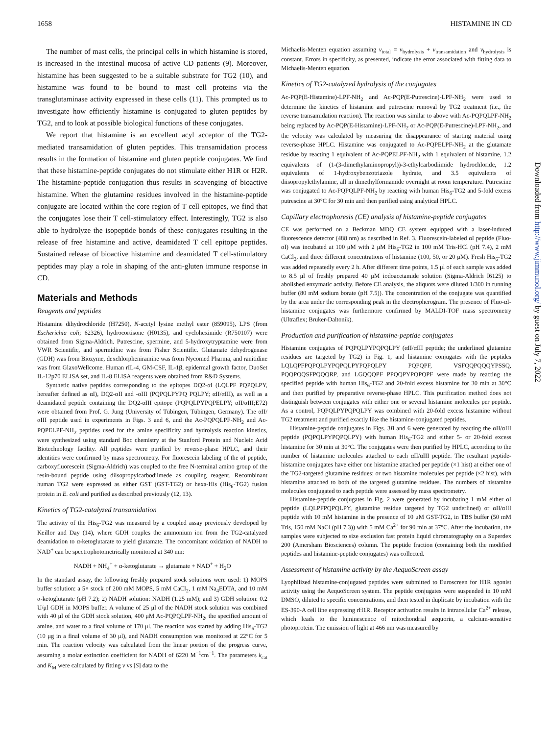1658 HISTAMINE IN CD
The number of mast cells, the principal cells in which histamine is stored, is increased in the intestinal mucosa of active CD patients (9). Moreover, histamine has been suggested to be a suitable substrate for TG2 (10), and histamine was found to be bound to mast cell proteins via the transglutaminase activity expressed in these cells (11). This prompted us to investigate how efficiently histamine is conjugated to gluten peptides by TG2, and to look at possible biological functions of these conjugates.
We report that histamine is an excellent acyl acceptor of the TG2-mediated transamidation of gluten peptides. This transamidation process results in the formation of histamine and gluten peptide conjugates. We find that these histamine-peptide conjugates do not stimulate either H1R or H2R. The histamine-peptide conjugation thus results in scavenging of bioactive histamine. When the glutamine residues involved in the histamine-peptide conjugate are located within the core region of T cell epitopes, we find that the conjugates lose their T cell-stimulatory effect. Interestingly, TG2 is also able to hydrolyze the isopeptide bonds of these conjugates resulting in the release of free histamine and active, deamidated T cell epitope peptides. Sustained release of bioactive histamine and deamidated T cell-stimulatory peptides may play a role in shaping of the anti-gluten immune response in CD.
Materials and Methods
Reagents and peptides
Histamine dihydrochloride (H7250), N-acetyl lysine methyl ester (859095), LPS (from Escherichia coli; 62326), hydrocortisone (H0135), and cycloheximide (R750107) were obtained from Sigma-Aldrich. Putrescine, spermine, and 5-hydroxytryptamine were from VWR Scientific, and spermidine was from Fisher Scientific. Glutamate dehydrogenase (GDH) was from Biozyme, dexchlorpheniramine was from Nycomed Pharma, and ranitidine was from GlaxoWellcome. Human rIL-4, GM-CSF, IL-1β, epidermal growth factor, DuoSet IL-12p70 ELISA set, and IL-8 ELISA reagents were obtained from R&D Systems.
Synthetic native peptides corresponding to the epitopes DQ2-αI (LQLPF PQPQLPY, hereafter defined as αI), DQ2-αII and -αIII (PQPQLPYPQ PQLPY; αII/αIII), as well as a deamidated peptide containing the DQ2-αIII epitope (PQPQLPYPQPELPY; αII/αIII;E72) were obtained from Prof. G. Jung (University of Tübingen, Tübingen, Germany). The αII/αIII peptide used in experiments in Figs. 3 and 6, and the Ac-PQPQLPF-NH<sub>2</sub> and Ac-PQPELPF-NH<sub>2</sub> peptides used for the amine specificity and hydrolysis reaction kinetics, were synthesized using standard Boc chemistry at the Stanford Protein and Nucleic Acid Biotechnology facility. All peptides were purified by reverse-phase HPLC, and their identities were confirmed by mass spectrometry. For fluorescein labeling of the αI peptide, carboxyfluorescein (Sigma-Aldrich) was coupled to the free N-terminal amino group of the resin-bound peptide using diisopropylcarbodiimede as coupling reagent. Recombinant human TG2 were expressed as either GST (GST-TG2) or hexa-His (His<sub>6</sub>-TG2) fusion protein in E. coli and purified as described previously (12, 13).
Kinetics of TG2-catalyzed transamidation
The activity of the His<sub>6</sub>-TG2 was measured by a coupled assay previously developed by Keillor and Day (14), where GDH couples the ammonium ion from the TG2-catalyzed deamidation to α-ketoglutarate to yield glutamate. The concomitant oxidation of NADH to NAD<sup>+</sup> can be spectrophotometrically monitored at 340 nm:
NADH + NH<sub>4</sub><sup>+</sup> + α-ketoglutarate → glutamate + NAD<sup>+</sup> + H<sub>2</sub>O
In the standard assay, the following freshly prepared stock solutions were used: 1) MOPS buffer solution: a 5× stock of 200 mM MOPS, 5 mM CaCl<sub>2</sub>, 1 mM Na<sub>4</sub>EDTA, and 10 mM α-ketoglutarate (pH 7.2); 2) NADH solution: NADH (1.25 mM); and 3) GDH solution: 0.2 U/μl GDH in MOPS buffer. A volume of 25 μl of the NADH stock solution was combined with 40 μl of the GDH stock solution, 400 μM Ac-PQPQLPF-NH<sub>2</sub>, the specified amount of amine, and water to a final volume of 170 μl. The reaction was started by adding His<sub>6</sub>-TG2 (10 μg in a final volume of 30 μl), and NADH consumption was monitored at 22°C for 5 min. The reaction velocity was calculated from the linear portion of the progress curve, assuming a molar extinction coefficient for NADH of 6220 M<sup>−1</sup>cm<sup>−1</sup>. The parameters k<sub>cat</sub> and K<sub>M</sub> were calculated by fitting v vs [S] data to the
Michaelis-Menten equation assuming v<sub>total</sub> = v<sub>hydrolysis</sub> + v<sub>transamidation</sub> and v<sub>hydrolysis</sub> is constant. Errors in specificity, as presented, indicate the error associated with fitting data to Michaelis-Menten equation.
Kinetics of TG2-catalyzed hydrolysis of the conjugates
Ac-PQP(E-Histamine)-LPF-NH<sub>2</sub> and Ac-PQP(E-Putrescine)-LPF-NH<sub>2</sub> were used to determine the kinetics of histamine and putrescine removal by TG2 treatment (i.e., the reverse transamidation reaction). The reaction was similar to above with Ac-PQPQLPF-NH<sub>2</sub> being replaced by Ac-PQP(E-Histamine)-LPF-NH<sub>2</sub> or Ac-PQP(E-Putrescine)-LPF-NH<sub>2</sub>, and the velocity was calculated by measuring the disappearance of starting material using reverse-phase HPLC. Histamine was conjugated to Ac-PQPELPF-NH<sub>2</sub> at the glutamate residue by reacting 1 equivalent of Ac-PQPELPF-NH<sub>2</sub> with 1 equivalent of histamine, 1.2 equivalents of (1-(3-dimethylaminopropyl))-3-ethylcarbodiimide hydrochloride, 1.2 equivalents of 1-hydroxybenzotriazole hydrate, and 3.5 equivalents of diisopropylethylamine, all in dimethylformamide overnight at room temperature. Putrescine was conjugated to Ac-PQPQLPF-NH<sub>2</sub> by reacting with human His<sub>6</sub>-TG2 and 5-fold excess putrescine at 30°C for 30 min and then purified using analytical HPLC.
Capillary electrophoresis (CE) analysis of histamine-peptide conjugates
CE was performed on a Beckman MDQ CE system equipped with a laser-induced fluorescence detector (488 nm) as described in Ref. 3. Fluorescein-labeled αI peptide (Fluo-αI) was incubated at 100 μM with 2 μM His<sub>6</sub>-TG2 in 100 mM Tris-HCl (pH 7.4), 2 mM CaCl<sub>2</sub>, and three different concentrations of histamine (100, 50, or 20 μM). Fresh His<sub>6</sub>-TG2 was added repeatedly every 2 h. After different time points, 1.5 μl of each sample was added to 8.5 μl of freshly prepared 40 μM iodoacetamide solution (Sigma-Aldrich I6125) to abolished enzymatic activity. Before CE analysis, the aliquots were diluted 1/300 in running buffer (80 mM sodium borate (pH 7.5)). The concentration of the conjugate was quantified by the area under the corresponding peak in the electropherogram. The presence of Fluo-αI-histamine conjugates was furthermore confirmed by MALDI-TOF mass spectrometry (Ultraflex; Bruker-Daltonik).
Production and purification of histamine-peptide conjugates
Histamine conjugates of PQPQLPYPQPQLPY (αII/αIII peptide; the underlined glutamine residues are targeted by TG2) in Fig. 1, and histamine conjugates with the peptides LQLQPFPQPQLPYPQPQLPYPQPQLPY PQPQPF, VSFQQPQQQYPSSQ, PQQPQQSFPQQQRP, and LGQQQPF PPQQPYPQPQPF were made by reacting the specified peptide with human His<sub>6</sub>-TG2 and 20-fold excess histamine for 30 min at 30°C and then purified by preparative reverse-phase HPLC. This purification method does not distinguish between conjugates with either one or several histamine molecules per peptide. As a control, PQPQLPYPQPQLPY was combined with 20-fold excess histamine without TG2 treatment and purified exactly like the histamine-conjugated peptides.
Histamine-peptide conjugates in Figs. 3B and 6 were generated by reacting the αII/αIII peptide (PQPQLPYPQPQLPY) with human His<sub>6</sub>-TG2 and either 5- or 20-fold excess histamine for 30 min at 30°C. The conjugates were then purified by HPLC, according to the number of histamine molecules attached to each αII/αIII peptide. The resultant peptide-histamine conjugates have either one histamine attached per peptide (×1 hist) at either one of the TG2-targeted glutamine residues; or two histamine molecules per peptide (×2 hist), with histamine attached to both of the targeted glutamine residues. The numbers of histamine molecules conjugated to each peptide were assessed by mass spectrometry.
Histamine-peptide conjugates in Fig. 2 were generated by incubating 1 mM either αI peptide (LQLPFPQPQLPY, glutamine residue targeted by TG2 underlined) or αII/αIII peptide with 10 mM histamine in the presence of 10 μM GST-TG2, in TBS buffer (50 mM Tris, 150 mM NaCl (pH 7.3)) with 5 mM Ca<sup>2+</sup> for 90 min at 37°C. After the incubation, the samples were subjected to size exclusion fast protein liquid chromatography on a Superdex 200 (Amersham Biosciences) column. The peptide fraction (containing both the modified peptides and histamine-peptide conjugates) was collected.
Assessment of histamine activity by the AequoScreen assay
Lyophilized histamine-conjugated peptides were submitted to Euroscreen for H1R agonist activity using the AequoScreen system. The peptide conjugates were suspended in 10 mM DMSO, diluted to specific concentrations, and then tested in duplicate by incubation with the ES-390-A cell line expressing rH1R. Receptor activation results in intracellular Ca<sup>2+</sup> release, which leads to the luminescence of mitochondrial aequorin, a calcium-sensitive photoprotein. The emission of light at 466 nm was measured by
Downloaded from http://www.jimmunol.org/ by guest on July 7, 2022